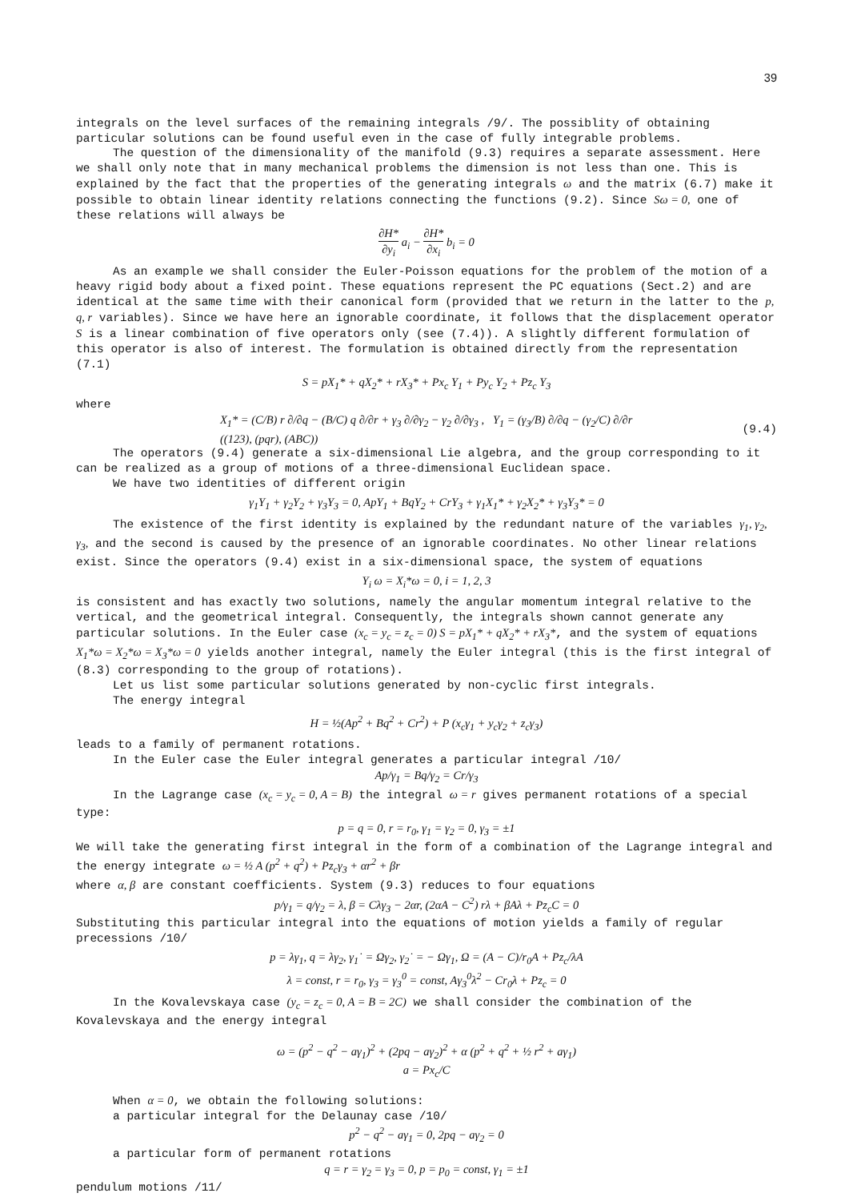39
integrals on the level surfaces of the remaining integrals /9/. The possiblity of obtaining particular solutions can be found useful even in the case of fully integrable problems.
The question of the dimensionality of the manifold (9.3) requires a separate assessment. Here we shall only note that in many mechanical problems the dimension is not less than one. This is explained by the fact that the properties of the generating integrals ω and the matrix (6.7) make it possible to obtain linear identity relations connecting the functions (9.2). Since Sω = 0, one of these relations will always be
∂H* ∂y<sub>i</sub> a<sub>i</sub> − ∂H* ∂x<sub>i</sub> b<sub>i</sub> = 0
As an example we shall consider the Euler-Poisson equations for the problem of the motion of a heavy rigid body about a fixed point. These equations represent the PC equations (Sect.2) and are identical at the same time with their canonical form (provided that we return in the latter to the p, q, r variables). Since we have here an ignorable coordinate, it follows that the displacement operator S is a linear combination of five operators only (see (7.4)). A slightly different formulation of this operator is also of interest. The formulation is obtained directly from the representation (7.1)
S = pX<sub>1</sub>* + qX<sub>2</sub>* + rX<sub>3</sub>* + Px<sub>c</sub> Y<sub>1</sub> + Py<sub>c</sub> Y<sub>2</sub> + Pz<sub>c</sub> Y<sub>3</sub>
where
X<sub>1</sub>* = (C/B) r ∂/∂q − (B/C) q ∂/∂r + γ<sub>3</sub> ∂/∂γ<sub>2</sub> − γ<sub>2</sub> ∂/∂γ<sub>3</sub> , Y<sub>1</sub> = (γ<sub>3</sub>/B) ∂/∂q − (γ<sub>2</sub>/C) ∂/∂r
((123), (pqr), (ABC))
(9.4)
The operators (9.4) generate a six-dimensional Lie algebra, and the group corresponding to it can be realized as a group of motions of a three-dimensional Euclidean space.
We have two identities of different origin
γ<sub>1</sub>Y<sub>1</sub> + γ<sub>2</sub>Y<sub>2</sub> + γ<sub>3</sub>Y<sub>3</sub> = 0, ApY<sub>1</sub> + BqY<sub>2</sub> + CrY<sub>3</sub> + γ<sub>1</sub>X<sub>1</sub>* + γ<sub>2</sub>X<sub>2</sub>* + γ<sub>3</sub>Y<sub>3</sub>* = 0
The existence of the first identity is explained by the redundant nature of the variables γ<sub>1</sub>, γ<sub>2</sub>, γ<sub>3</sub>, and the second is caused by the presence of an ignorable coordinates. No other linear relations exist. Since the operators (9.4) exist in a six-dimensional space, the system of equations
Y<sub>i</sub> ω = X<sub>i</sub>*ω = 0, i = 1, 2, 3
is consistent and has exactly two solutions, namely the angular momentum integral relative to the vertical, and the geometrical integral. Consequently, the integrals shown cannot generate any particular solutions. In the Euler case (x<sub>c</sub> = y<sub>c</sub> = z<sub>c</sub> = 0) S = pX<sub>1</sub>* + qX<sub>2</sub>* + rX<sub>3</sub>*, and the system of equations X<sub>1</sub>*ω = X<sub>2</sub>*ω = X<sub>3</sub>*ω = 0 yields another integral, namely the Euler integral (this is the first integral of (8.3) corresponding to the group of rotations).
Let us list some particular solutions generated by non-cyclic first integrals.
The energy integral
H = ½(Ap<sup>2</sup> + Bq<sup>2</sup> + Cr<sup>2</sup>) + P (x<sub>c</sub>γ<sub>1</sub> + y<sub>c</sub>γ<sub>2</sub> + z<sub>c</sub>γ<sub>3</sub>)
leads to a family of permanent rotations.
In the Euler case the Euler integral generates a particular integral /10/
Ap/γ<sub>1</sub> = Bq/γ<sub>2</sub> = Cr/γ<sub>3</sub>
In the Lagrange case (x<sub>c</sub> = y<sub>c</sub> = 0, A = B) the integral ω = r gives permanent rotations of a special type:
p = q = 0, r = r<sub>0</sub>, γ<sub>1</sub> = γ<sub>2</sub> = 0, γ<sub>3</sub> = ±1
We will take the generating first integral in the form of a combination of the Lagrange integral and the energy integrate ω = ½ A (p<sup>2</sup> + q<sup>2</sup>) + Pz<sub>c</sub>γ<sub>3</sub> + αr<sup>2</sup> + βr
where α, β are constant coefficients. System (9.3) reduces to four equations
p/γ<sub>1</sub> = q/γ<sub>2</sub> = λ, β = Cλγ<sub>3</sub> − 2αr, (2αA − C<sup>2</sup>) rλ + βAλ + Pz<sub>c</sub>C = 0
Substituting this particular integral into the equations of motion yields a family of regular precessions /10/
p = λγ<sub>1</sub>, q = λγ<sub>2</sub>, γ<sub>1</sub>˙ = Ωγ<sub>2</sub>, γ<sub>2</sub>˙ = − Ωγ<sub>1</sub>, Ω = (A − C)/r<sub>0</sub>A + Pz<sub>c</sub>/λA
λ = const, r = r<sub>0</sub>, γ<sub>3</sub> = γ<sub>3</sub><sup>0</sup> = const, Aγ<sub>3</sub><sup>0</sup>λ<sup>2</sup> − Cr<sub>0</sub>λ + Pz<sub>c</sub> = 0
In the Kovalevskaya case (y<sub>c</sub> = z<sub>c</sub> = 0, A = B = 2C) we shall consider the combination of the Kovalevskaya and the energy integral
ω = (p<sup>2</sup> − q<sup>2</sup> − aγ<sub>1</sub>)<sup>2</sup> + (2pq − aγ<sub>2</sub>)<sup>2</sup> + α (p<sup>2</sup> + q<sup>2</sup> + ½ r<sup>2</sup> + aγ<sub>1</sub>)
a = Px<sub>c</sub>/C
When α = 0, we obtain the following solutions:
a particular integral for the Delaunay case /10/
p<sup>2</sup> − q<sup>2</sup> − aγ<sub>1</sub> = 0, 2pq − aγ<sub>2</sub> = 0
a particular form of permanent rotations
q = r = γ<sub>2</sub> = γ<sub>3</sub> = 0, p = p<sub>0</sub> = const, γ<sub>1</sub> = ±1
pendulum motions /11/